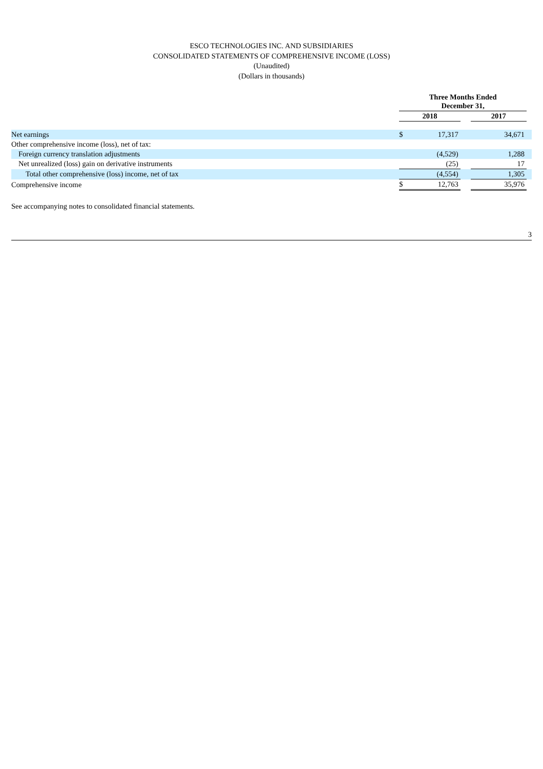ESCO TECHNOLOGIES INC. AND SUBSIDIARIES
CONSOLIDATED STATEMENTS OF COMPREHENSIVE INCOME (LOSS)
(Unaudited)
(Dollars in thousands)
| | Three Months Ended December 31, | | | | |
| --- | --- | --- | --- | --- | --- |
| | 2018 | | | 2017 | |
| Net earnings | $ | 17,317 | | 34,671 | |
| Other comprehensive income (loss), net of tax: | | | | | |
| Foreign currency translation adjustments | | (4,529) | | 1,288 | |
| Net unrealized (loss) gain on derivative instruments | | (25) | | 17 | |
| Total other comprehensive (loss) income, net of tax | | (4,554) | | 1,305 | |
| Comprehensive income | $ | 12,763 | | 35,976 | |
See accompanying notes to consolidated financial statements.
3